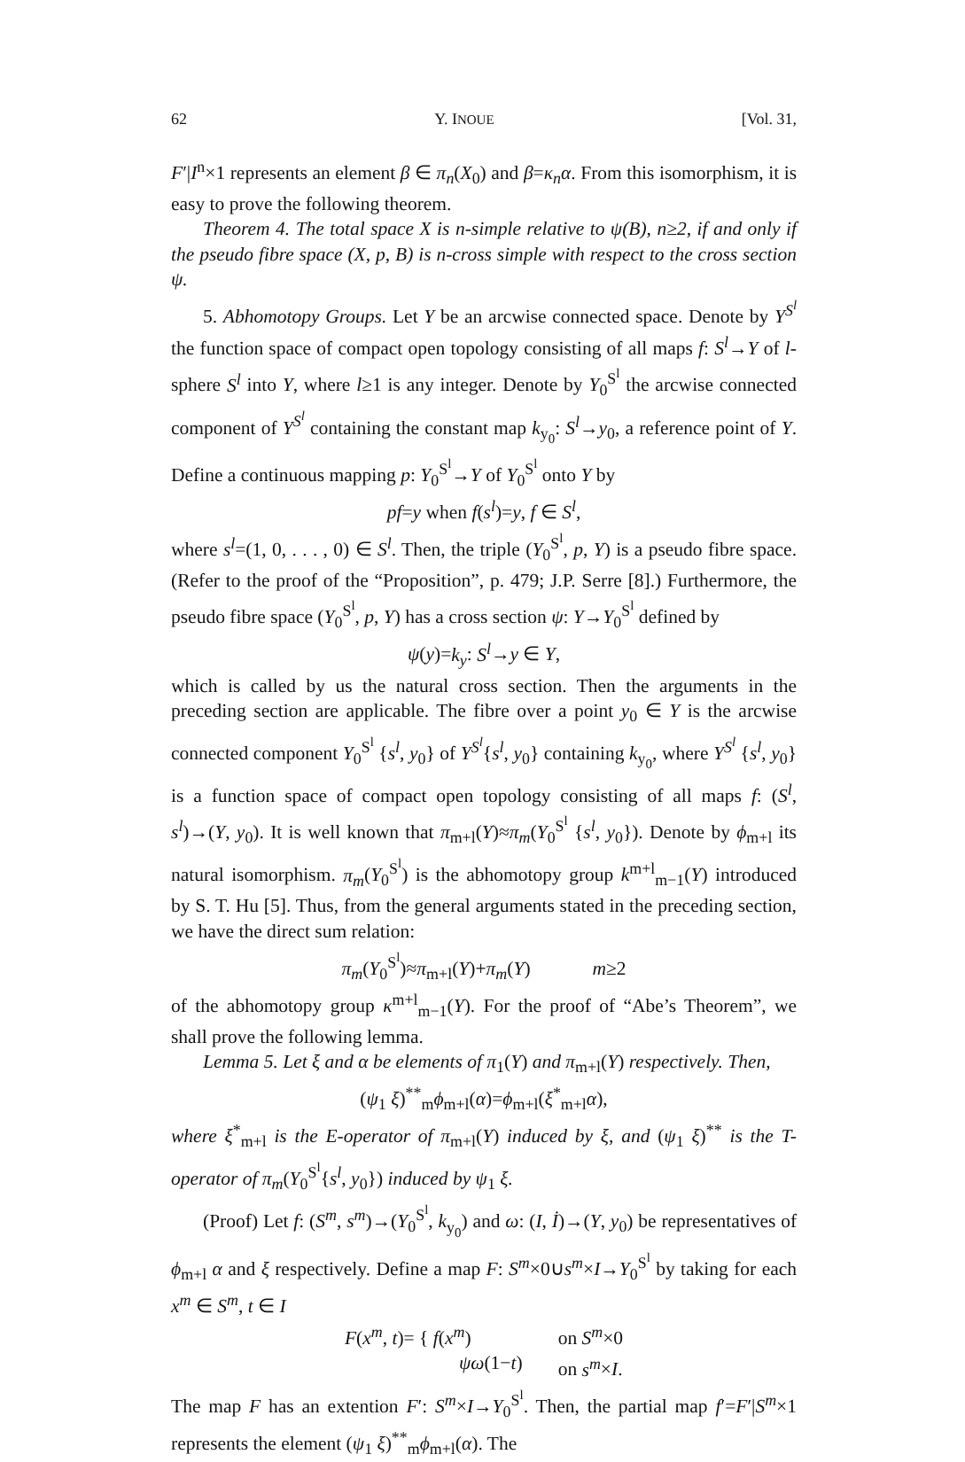62 Y. INOUE [Vol. 31,
F′|I<sup>n</sup>×1 represents an element β ∈ π<sub>n</sub>(X<sub>0</sub>) and β=κ<sub>n</sub>α. From this isomorphism, it is easy to prove the following theorem.
Theorem 4. The total space X is n-simple relative to ψ(B), n≥2, if and only if the pseudo fibre space (X, p, B) is n-cross simple with respect to the cross section ψ.
5. Abhomotopy Groups. Let Y be an arcwise connected space. Denote by Y<sup>S<sup>l</sup></sup> the function space of compact open topology consisting of all maps f: S<sup>l</sup>→Y of l-sphere S<sup>l</sup> into Y, where l≥1 is any integer. Denote by Y<sub>0</sub><sup>S<sup>l</sup></sup> the arcwise connected component of Y<sup>S<sup>l</sup></sup> containing the constant map k<sub>y<sub>0</sub></sub>: S<sup>l</sup>→y<sub>0</sub>, a reference point of Y. Define a continuous mapping p: Y<sub>0</sub><sup>S<sup>l</sup></sup>→Y of Y<sub>0</sub><sup>S<sup>l</sup></sup> onto Y by
pf=y when f(s<sup>l</sup>)=y, f ∈ S<sup>l</sup>,
where s<sup>l</sup>=(1, 0, . . . , 0) ∈ S<sup>l</sup>. Then, the triple (Y<sub>0</sub><sup>S<sup>l</sup></sup>, p, Y) is a pseudo fibre space. (Refer to the proof of the “Proposition”, p. 479; J.P. Serre [8].) Furthermore, the pseudo fibre space (Y<sub>0</sub><sup>S<sup>l</sup></sup>, p, Y) has a cross section ψ: Y→Y<sub>0</sub><sup>S<sup>l</sup></sup> defined by
ψ(y)=k<sub>y</sub>: S<sup>l</sup>→y ∈ Y,
which is called by us the natural cross section. Then the arguments in the preceding section are applicable. The fibre over a point y<sub>0</sub> ∈ Y is the arcwise connected component Y<sub>0</sub><sup>S<sup>l</sup></sup> {s<sup>l</sup>, y<sub>0</sub>} of Y<sup>S<sup>l</sup></sup>{s<sup>l</sup>, y<sub>0</sub>} containing k<sub>y<sub>0</sub></sub>, where Y<sup>S<sup>l</sup></sup> {s<sup>l</sup>, y<sub>0</sub>} is a function space of compact open topology consisting of all maps f: (S<sup>l</sup>, s<sup>l</sup>)→(Y, y<sub>0</sub>). It is well known that π<sub>m+l</sub>(Y)≈π<sub>m</sub>(Y<sub>0</sub><sup>S<sup>l</sup></sup> {s<sup>l</sup>, y<sub>0</sub>}). Denote by ϕ<sub>m+l</sub> its natural isomorphism. π<sub>m</sub>(Y<sub>0</sub><sup>S<sup>l</sup></sup>) is the abhomotopy group k<sup>m+l</sup><sub>m−1</sub>(Y) introduced by S. T. Hu [5]. Thus, from the general arguments stated in the preceding section, we have the direct sum relation:
π<sub>m</sub>(Y<sub>0</sub><sup>S<sup>l</sup></sup>)≈π<sub>m+l</sub>(Y)+π<sub>m</sub>(Y) m≥2
of the abhomotopy group κ<sup>m+l</sup><sub>m−1</sub>(Y). For the proof of “Abe’s Theorem”, we shall prove the following lemma.
Lemma 5. Let ξ and α be elements of π<sub>1</sub>(Y) and π<sub>m+l</sub>(Y) respectively. Then,
(ψ<sub>1</sub> ξ)<sup>**</sup><sub>m</sub>ϕ<sub>m+l</sub>(α)=ϕ<sub>m+l</sub>(ξ<sup>*</sup><sub>m+l</sub>α),
where ξ<sup>*</sup><sub>m+l</sub> is the E-operator of π<sub>m+l</sub>(Y) induced by ξ, and (ψ<sub>1</sub> ξ)<sup>**</sup> is the T-operator of π<sub>m</sub>(Y<sub>0</sub><sup>S<sup>l</sup></sup>{s<sup>l</sup>, y<sub>0</sub>}) induced by ψ<sub>1</sub> ξ.
(Proof) Let f: (S<sup>m</sup>, s<sup>m</sup>)→(Y<sub>0</sub><sup>S<sup>l</sup></sup>, k<sub>y<sub>0</sub></sub>) and ω: (I, İ)→(Y, y<sub>0</sub>) be representatives of ϕ<sub>m+l</sub> α and ξ respectively. Define a map F: S<sup>m</sup>×0∪s<sup>m</sup>×I→Y<sub>0</sub><sup>S<sup>l</sup></sup> by taking for each x<sup>m</sup> ∈ S<sup>m</sup>, t ∈ I
F(x<sup>m</sup>, t)= { f(x<sup>m</sup>)
ψω(1−t) on S<sup>m</sup>×0
on s<sup>m</sup>×I.
The map F has an extention F′: S<sup>m</sup>×I→Y<sub>0</sub><sup>S<sup>l</sup></sup>. Then, the partial map f′=F′|S<sup>m</sup>×1 represents the element (ψ<sub>1</sub> ξ)<sup>**</sup><sub>m</sub>ϕ<sub>m+l</sub>(α). The